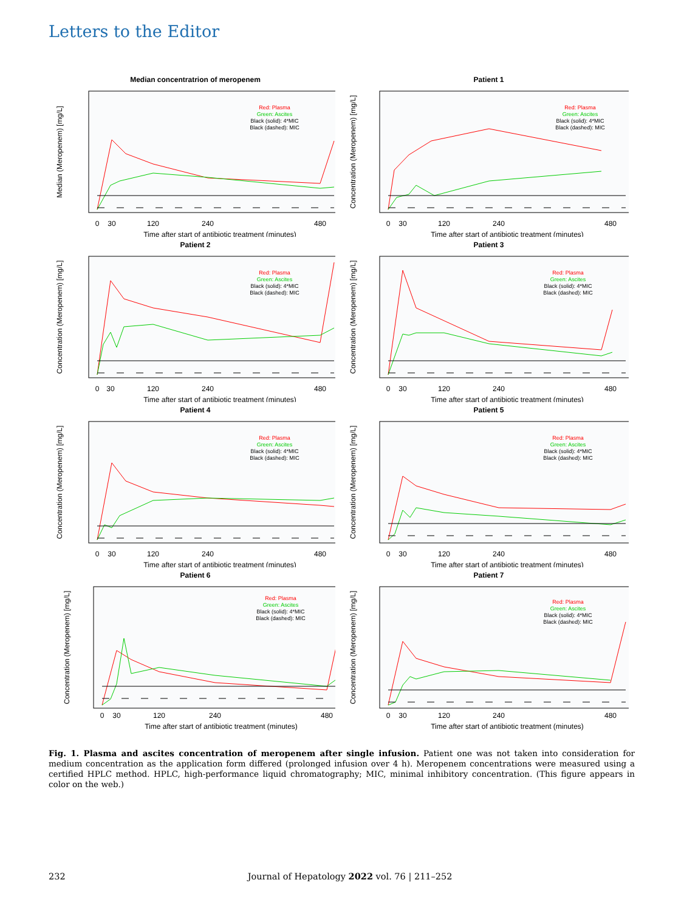Letters to the Editor
Median concentratrion of meropenem
Median (Meropenem) [mg/L]
Red: Plasma
Green: Ascites
Black (solid): 4*MIC
Black (dashed): MIC
0
30
120
240
480
Time after start of antibiotic treatment (minutes)
Patient 1
Concentration (Meropenem) [mg/L]
Red: Plasma
Green: Ascites
Black (solid): 4*MIC
Black (dashed): MIC
0
30
120
240
480
Time after start of antibiotic treatment (minutes)
Patient 2
Concentration (Meropenem) [mg/L]
Red: Plasma
Green: Ascites
Black (solid): 4*MIC
Black (dashed): MIC
0
30
120
240
480
Time after start of antibiotic treatment (minutes)
Patient 3
Concentration (Meropenem) [mg/L]
Red: Plasma
Green: Ascites
Black (solid): 4*MIC
Black (dashed): MIC
0
30
120
240
480
Time after start of antibiotic treatment (minutes)
Patient 4
Concentration (Meropenem) [mg/L]
Red: Plasma
Green: Ascites
Black (solid): 4*MIC
Black (dashed): MIC
0
30
120
240
480
Time after start of antibiotic treatment (minutes)
Patient 5
Concentration (Meropenem) [mg/L]
Red: Plasma
Green: Ascites
Black (solid): 4*MIC
Black (dashed): MIC
0
30
120
240
480
Time after start of antibiotic treatment (minutes)
Patient 6
Concentration (Meropenem) [mg/L]
Red: Plasma
Green: Ascites
Black (solid): 4*MIC
Black (dashed): MIC
0
30
120
240
480
Time after start of antibiotic treatment (minutes)
Patient 7
Concentration (Meropenem) [mg/L]
Red: Plasma
Green: Ascites
Black (solid): 4*MIC
Black (dashed): MIC
0
30
120
240
480
Time after start of antibiotic treatment (minutes)
Fig. 1. Plasma and ascites concentration of meropenem after single infusion. Patient one was not taken into consideration for medium concentration as the application form differed (prolonged infusion over 4 h). Meropenem concentrations were measured using a certified HPLC method. HPLC, high-performance liquid chromatography; MIC, minimal inhibitory concentration. (This figure appears in color on the web.)
232 Journal of Hepatology 2022 vol. 76 | 211–252